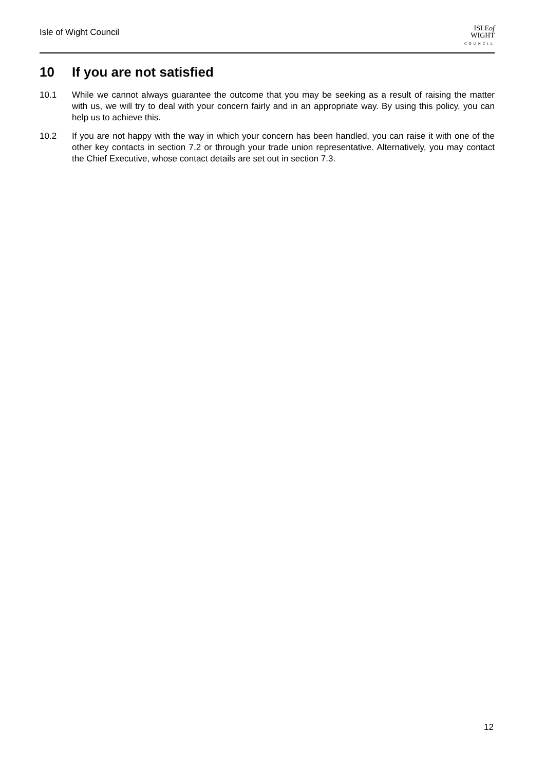Isle of Wight Council
ISLEof
WIGHT
COUNCIL
10 If you are not satisfied
10.1 While we cannot always guarantee the outcome that you may be seeking as a result of raising the matter with us, we will try to deal with your concern fairly and in an appropriate way. By using this policy, you can help us to achieve this.
10.2 If you are not happy with the way in which your concern has been handled, you can raise it with one of the other key contacts in section 7.2 or through your trade union representative. Alternatively, you may contact the Chief Executive, whose contact details are set out in section 7.3.
12